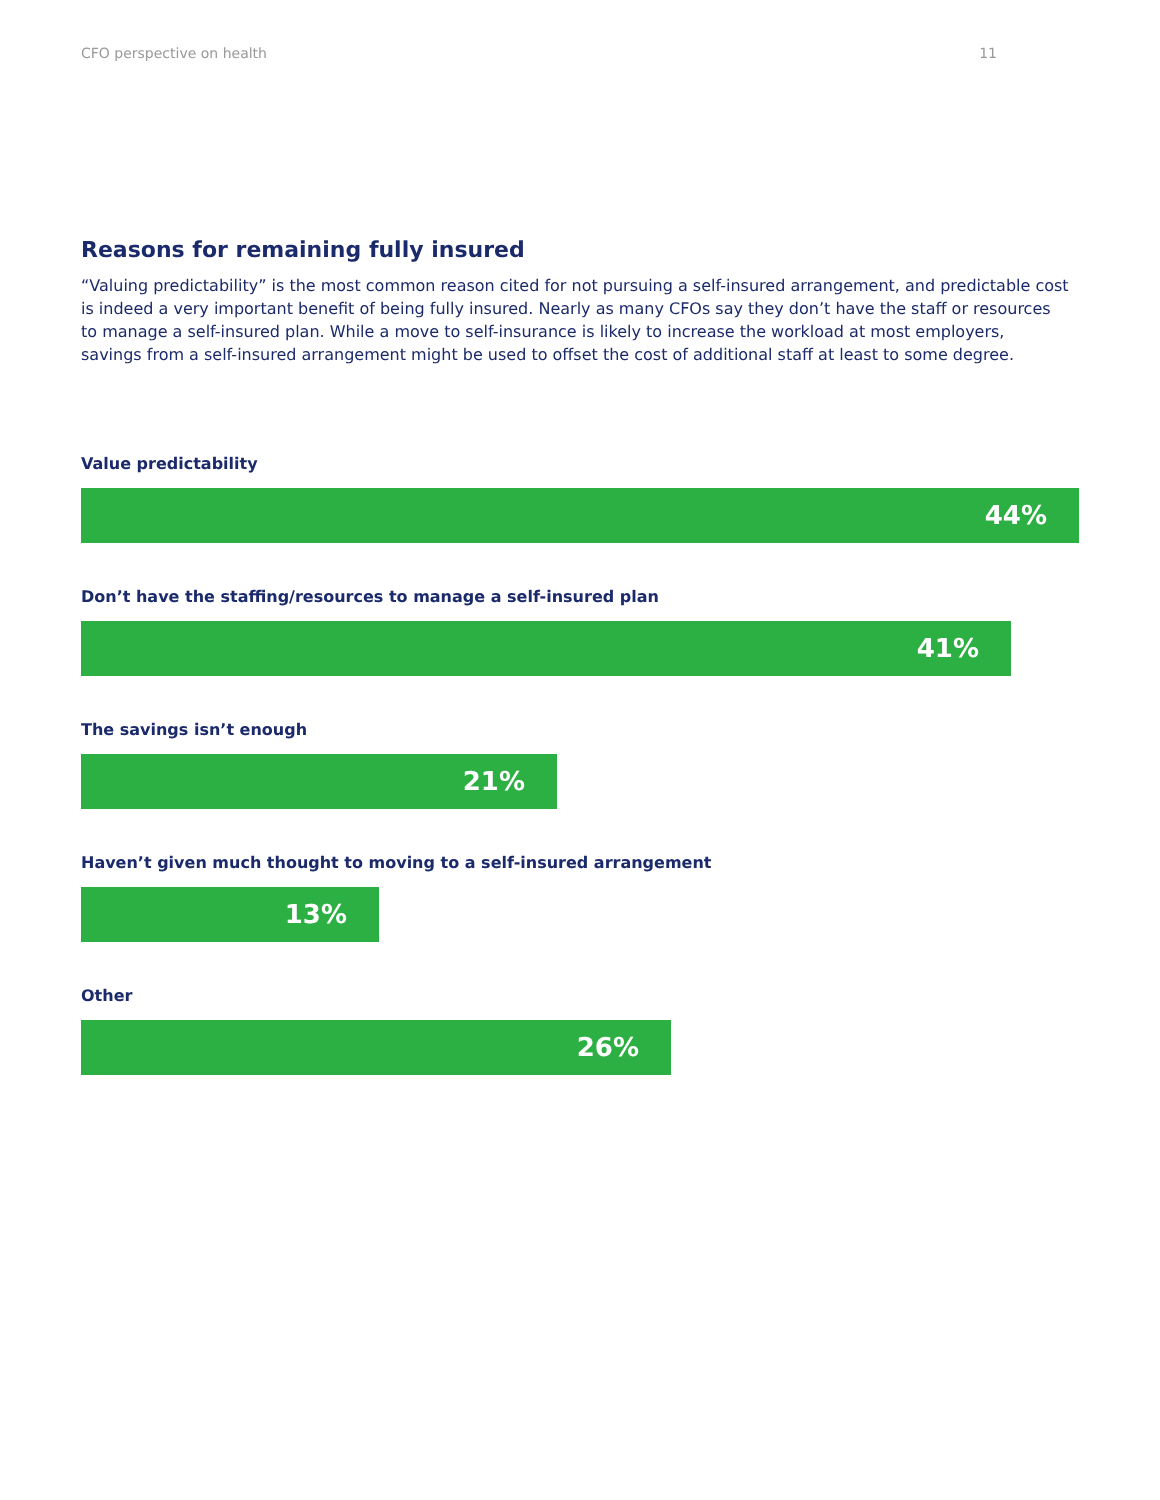CFO perspective on health 11
Reasons for remaining fully insured
“Valuing predictability” is the most common reason cited for not pursuing a self-insured arrangement, and predictable cost is indeed a very important benefit of being fully insured. Nearly as many CFOs say they don’t have the staff or resources to manage a self-insured plan. While a move to self-insurance is likely to increase the workload at most employers, savings from a self-insured arrangement might be used to offset the cost of additional staff at least to some degree.
Value predictability
44%
Don’t have the staffing/resources to manage a self-insured plan
41%
The savings isn’t enough
21%
Haven’t given much thought to moving to a self-insured arrangement
13%
Other
26%